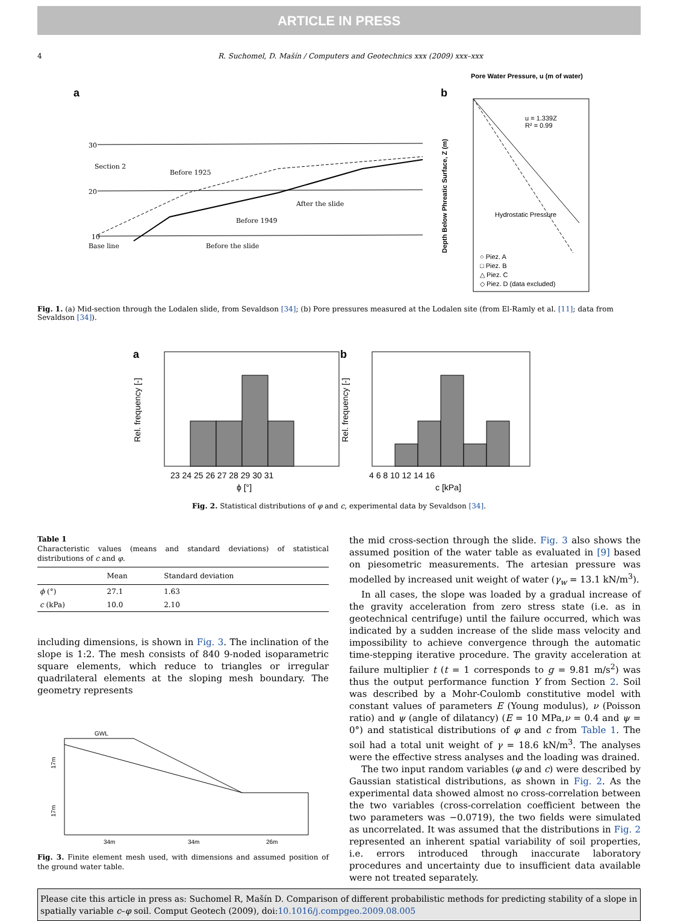ARTICLE IN PRESS
4 R. Suchomel, D. Mašín / Computers and Geotechnics xxx (2009) xxx–xxx
a
Section 2
Before 1925
After the slide
Before 1949
Before the slide
Base line
30
20
10
b
Pore Water Pressure, u (m of water)
u = 1.339Z
R² = 0.99
Hydrostatic Pressure
○ Piez. A
□ Piez. B
△ Piez. C
◇ Piez. D (data excluded)
Depth Below Phreatic Surface, Z (m)
Fig. 1. (a) Mid-section through the Lodalen slide, from Sevaldson [34]; (b) Pore pressures measured at the Lodalen site (from El-Ramly et al. [11]; data from Sevaldson [34]).
a
ϕ [°]
23 24 25 26 27 28 29 30 31
b
c [kPa]
4 6 8 10 12 14 16
Rel. frequency [-]
Rel. frequency [-]
Fig. 2. Statistical distributions of φ and c, experimental data by Sevaldson [34].
Table 1
Characteristic values (means and standard deviations) of statistical distributions of c and φ.
| | Mean | Standard deviation |
| --- | --- | --- |
| ϕ (°) | 27.1 | 1.63 |
| c (kPa) | 10.0 | 2.10 |
including dimensions, is shown in Fig. 3. The inclination of the slope is 1:2. The mesh consists of 840 9-noded isoparametric square elements, which reduce to triangles or irregular quadrilateral elements at the sloping mesh boundary. The geometry represents
GWL
34m
34m
26m
17m
17m
Fig. 3. Finite element mesh used, with dimensions and assumed position of the ground water table.
the mid cross-section through the slide. Fig. 3 also shows the assumed position of the water table as evaluated in [9] based on piesometric measurements. The artesian pressure was modelled by increased unit weight of water (γ<sub>w</sub> = 13.1 kN/m<sup>3</sup>).
In all cases, the slope was loaded by a gradual increase of the gravity acceleration from zero stress state (i.e. as in geotechnical centrifuge) until the failure occurred, which was indicated by a sudden increase of the slide mass velocity and impossibility to achieve convergence through the automatic time-stepping iterative procedure. The gravity acceleration at failure multiplier t (t = 1 corresponds to g = 9.81 m/s<sup>2</sup>) was thus the output performance function Y from Section 2. Soil was described by a Mohr-Coulomb constitutive model with constant values of parameters E (Young modulus), ν (Poisson ratio) and ψ (angle of dilatancy) (E = 10 MPa,ν = 0.4 and ψ = 0°) and statistical distributions of φ and c from Table 1. The soil had a total unit weight of γ = 18.6 kN/m<sup>3</sup>. The analyses were the effective stress analyses and the loading was drained.
The two input random variables (φ and c) were described by Gaussian statistical distributions, as shown in Fig. 2. As the experimental data showed almost no cross-correlation between the two variables (cross-correlation coefficient between the two parameters was −0.0719), the two fields were simulated as uncorrelated. It was assumed that the distributions in Fig. 2 represented an inherent spatial variability of soil properties, i.e. errors introduced through inaccurate laboratory procedures and uncertainty due to insufficient data available were not treated separately.
Please cite this article in press as: Suchomel R, Mašín D. Comparison of different probabilistic methods for predicting stability of a slope in spatially variable c–φ soil. Comput Geotech (2009), doi:10.1016/j.compgeo.2009.08.005